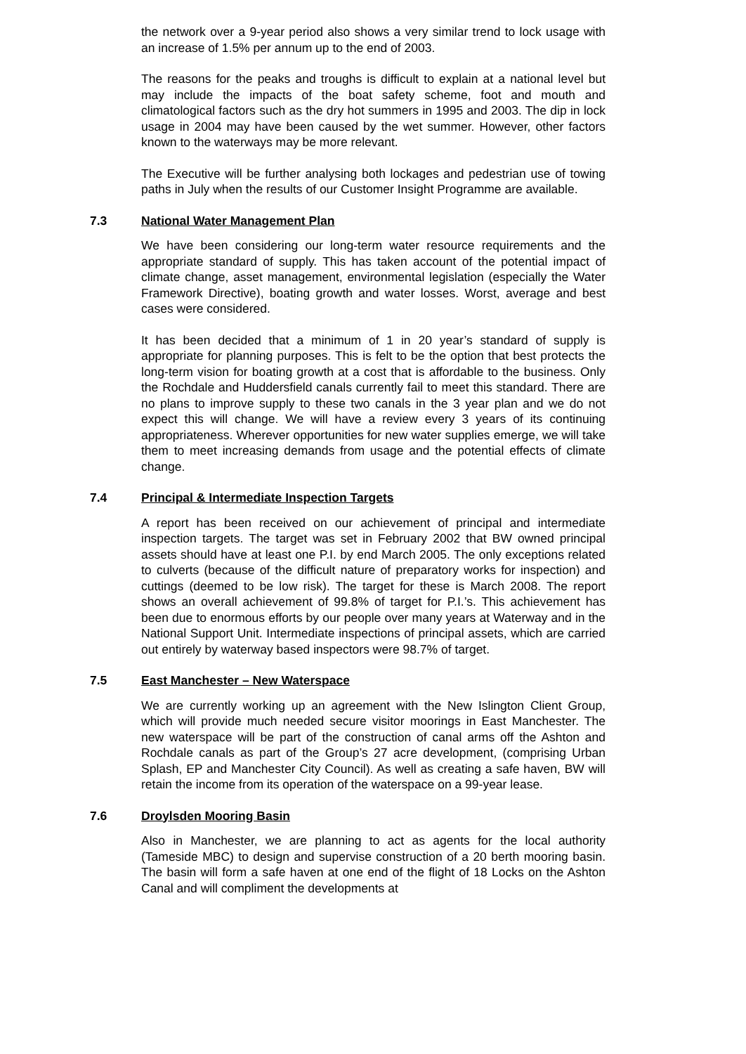the network over a 9-year period also shows a very similar trend to lock usage with an increase of 1.5% per annum up to the end of 2003.
The reasons for the peaks and troughs is difficult to explain at a national level but may include the impacts of the boat safety scheme, foot and mouth and climatological factors such as the dry hot summers in 1995 and 2003. The dip in lock usage in 2004 may have been caused by the wet summer. However, other factors known to the waterways may be more relevant.
The Executive will be further analysing both lockages and pedestrian use of towing paths in July when the results of our Customer Insight Programme are available.
7.3 National Water Management Plan
We have been considering our long-term water resource requirements and the appropriate standard of supply. This has taken account of the potential impact of climate change, asset management, environmental legislation (especially the Water Framework Directive), boating growth and water losses. Worst, average and best cases were considered.
It has been decided that a minimum of 1 in 20 year’s standard of supply is appropriate for planning purposes. This is felt to be the option that best protects the long-term vision for boating growth at a cost that is affordable to the business. Only the Rochdale and Huddersfield canals currently fail to meet this standard. There are no plans to improve supply to these two canals in the 3 year plan and we do not expect this will change. We will have a review every 3 years of its continuing appropriateness. Wherever opportunities for new water supplies emerge, we will take them to meet increasing demands from usage and the potential effects of climate change.
7.4 Principal & Intermediate Inspection Targets
A report has been received on our achievement of principal and intermediate inspection targets. The target was set in February 2002 that BW owned principal assets should have at least one P.I. by end March 2005. The only exceptions related to culverts (because of the difficult nature of preparatory works for inspection) and cuttings (deemed to be low risk). The target for these is March 2008. The report shows an overall achievement of 99.8% of target for P.I.’s. This achievement has been due to enormous efforts by our people over many years at Waterway and in the National Support Unit. Intermediate inspections of principal assets, which are carried out entirely by waterway based inspectors were 98.7% of target.
7.5 East Manchester – New Waterspace
We are currently working up an agreement with the New Islington Client Group, which will provide much needed secure visitor moorings in East Manchester. The new waterspace will be part of the construction of canal arms off the Ashton and Rochdale canals as part of the Group’s 27 acre development, (comprising Urban Splash, EP and Manchester City Council). As well as creating a safe haven, BW will retain the income from its operation of the waterspace on a 99-year lease.
7.6 Droylsden Mooring Basin
Also in Manchester, we are planning to act as agents for the local authority (Tameside MBC) to design and supervise construction of a 20 berth mooring basin. The basin will form a safe haven at one end of the flight of 18 Locks on the Ashton Canal and will compliment the developments at